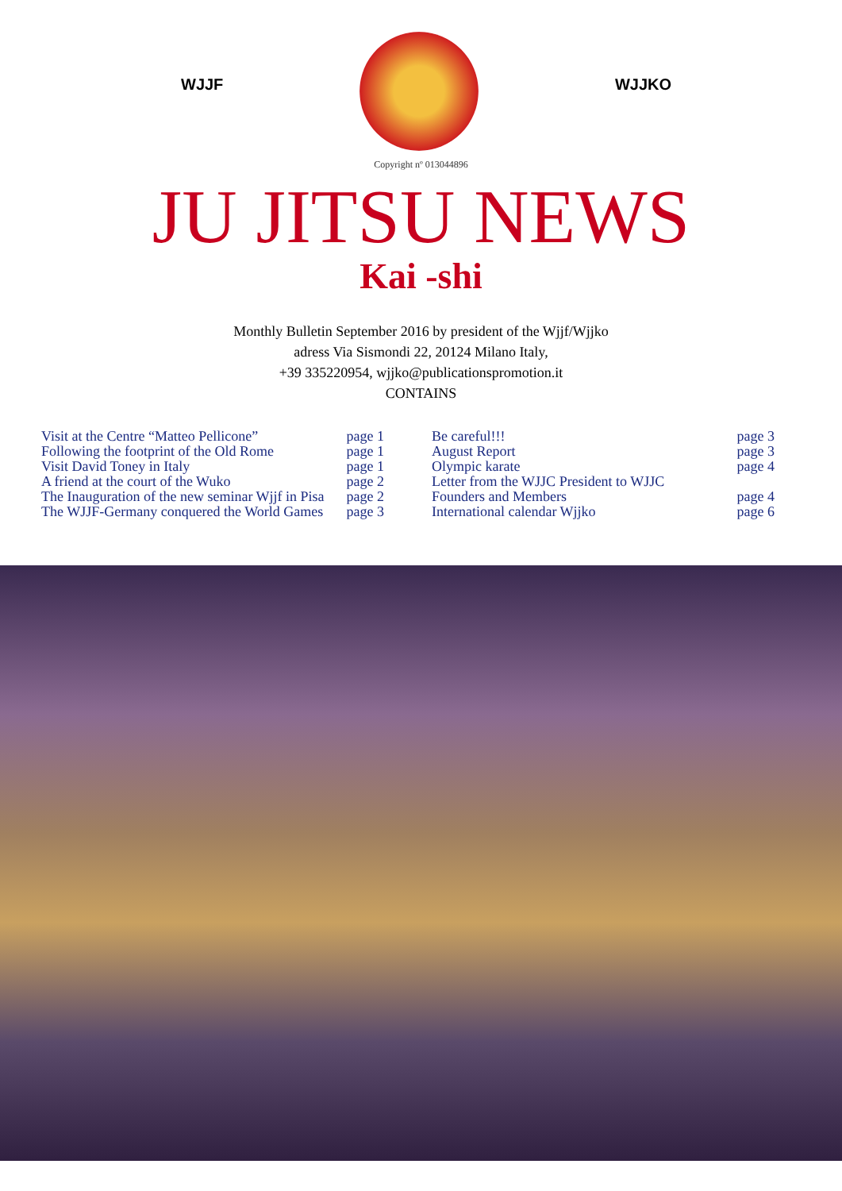WJJF WJJKO
Copyright nº 013044896
JU JITSU NEWS
Kai -shi
Monthly Bulletin September 2016 by president of the Wjjf/Wjjko
adress Via Sismondi 22, 20124 Milano Italy,
+39 335220954, wjjko@publicationspromotion.it
CONTAINS
| Visit at the Centre “Matteo Pellicone” | page 1 |
| Following the footprint of the Old Rome | page 1 |
| Visit David Toney in Italy | page 1 |
| A friend at the court of the Wuko | page 2 |
| The Inauguration of the new seminar Wjjf in Pisa | page 2 |
| The WJJF-Germany conquered the World Games | page 3 |
| Be careful!!! | page 3 |
| August Report | page 3 |
| Olympic karate | page 4 |
| Letter from the WJJC President to WJJC | |
| Founders and Members | page 4 |
| International calendar Wjjko | page 6 |